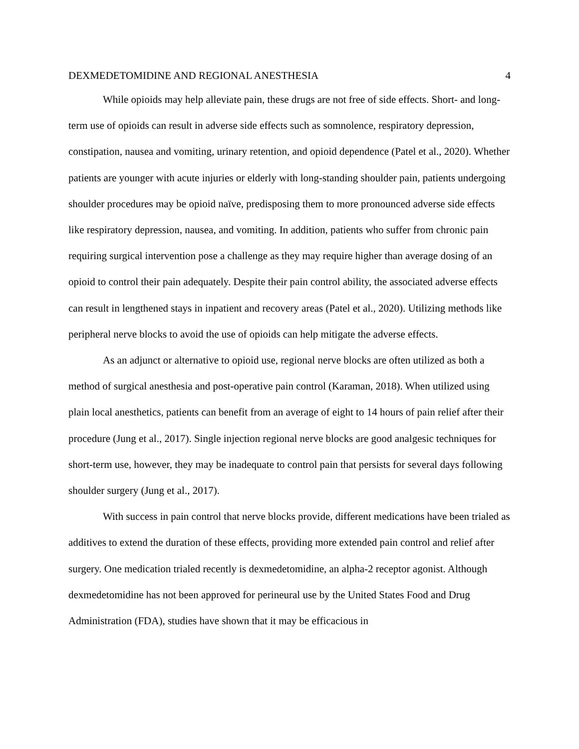DEXMEDETOMIDINE AND REGIONAL ANESTHESIA 4
While opioids may help alleviate pain, these drugs are not free of side effects. Short- and long-term use of opioids can result in adverse side effects such as somnolence, respiratory depression, constipation, nausea and vomiting, urinary retention, and opioid dependence (Patel et al., 2020). Whether patients are younger with acute injuries or elderly with long-standing shoulder pain, patients undergoing shoulder procedures may be opioid naïve, predisposing them to more pronounced adverse side effects like respiratory depression, nausea, and vomiting. In addition, patients who suffer from chronic pain requiring surgical intervention pose a challenge as they may require higher than average dosing of an opioid to control their pain adequately. Despite their pain control ability, the associated adverse effects can result in lengthened stays in inpatient and recovery areas (Patel et al., 2020). Utilizing methods like peripheral nerve blocks to avoid the use of opioids can help mitigate the adverse effects.
As an adjunct or alternative to opioid use, regional nerve blocks are often utilized as both a method of surgical anesthesia and post-operative pain control (Karaman, 2018). When utilized using plain local anesthetics, patients can benefit from an average of eight to 14 hours of pain relief after their procedure (Jung et al., 2017). Single injection regional nerve blocks are good analgesic techniques for short-term use, however, they may be inadequate to control pain that persists for several days following shoulder surgery (Jung et al., 2017).
With success in pain control that nerve blocks provide, different medications have been trialed as additives to extend the duration of these effects, providing more extended pain control and relief after surgery. One medication trialed recently is dexmedetomidine, an alpha-2 receptor agonist. Although dexmedetomidine has not been approved for perineural use by the United States Food and Drug Administration (FDA), studies have shown that it may be efficacious in